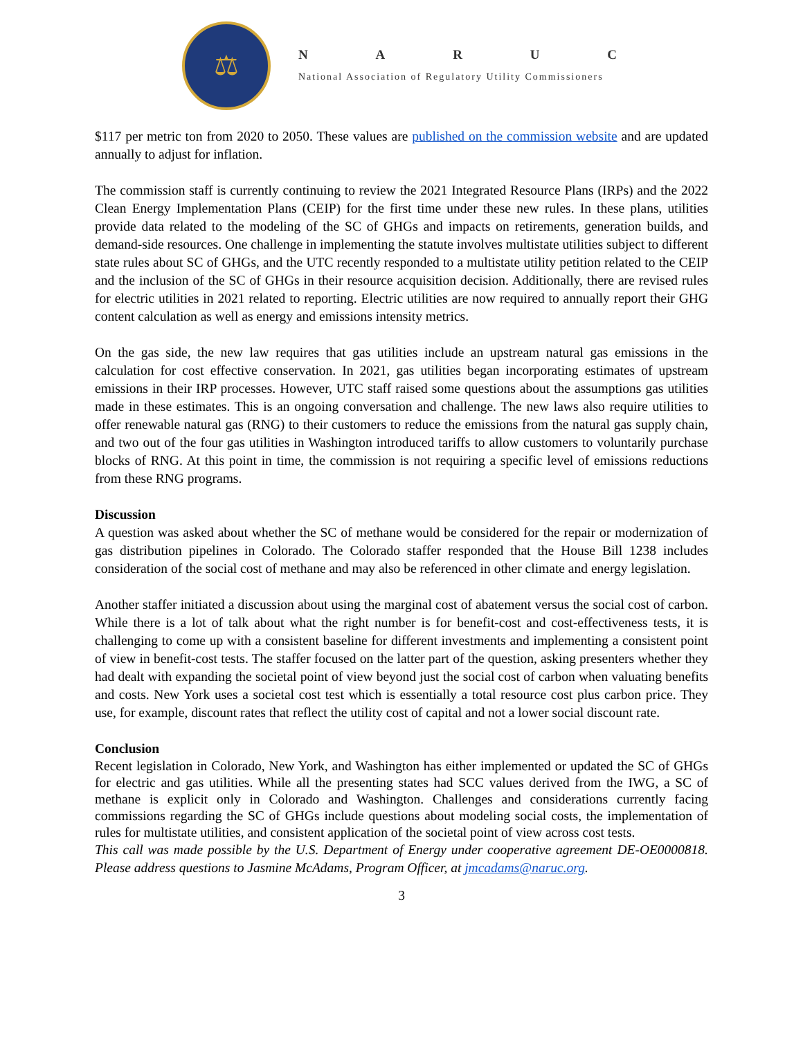⚖
NARUC
National Association of Regulatory Utility Commissioners
$117 per metric ton from 2020 to 2050. These values are published on the commission website and are updated annually to adjust for inflation.
The commission staff is currently continuing to review the 2021 Integrated Resource Plans (IRPs) and the 2022 Clean Energy Implementation Plans (CEIP) for the first time under these new rules. In these plans, utilities provide data related to the modeling of the SC of GHGs and impacts on retirements, generation builds, and demand-side resources. One challenge in implementing the statute involves multistate utilities subject to different state rules about SC of GHGs, and the UTC recently responded to a multistate utility petition related to the CEIP and the inclusion of the SC of GHGs in their resource acquisition decision. Additionally, there are revised rules for electric utilities in 2021 related to reporting. Electric utilities are now required to annually report their GHG content calculation as well as energy and emissions intensity metrics.
On the gas side, the new law requires that gas utilities include an upstream natural gas emissions in the calculation for cost effective conservation. In 2021, gas utilities began incorporating estimates of upstream emissions in their IRP processes. However, UTC staff raised some questions about the assumptions gas utilities made in these estimates. This is an ongoing conversation and challenge. The new laws also require utilities to offer renewable natural gas (RNG) to their customers to reduce the emissions from the natural gas supply chain, and two out of the four gas utilities in Washington introduced tariffs to allow customers to voluntarily purchase blocks of RNG. At this point in time, the commission is not requiring a specific level of emissions reductions from these RNG programs.
Discussion
A question was asked about whether the SC of methane would be considered for the repair or modernization of gas distribution pipelines in Colorado. The Colorado staffer responded that the House Bill 1238 includes consideration of the social cost of methane and may also be referenced in other climate and energy legislation.
Another staffer initiated a discussion about using the marginal cost of abatement versus the social cost of carbon. While there is a lot of talk about what the right number is for benefit-cost and cost-effectiveness tests, it is challenging to come up with a consistent baseline for different investments and implementing a consistent point of view in benefit-cost tests. The staffer focused on the latter part of the question, asking presenters whether they had dealt with expanding the societal point of view beyond just the social cost of carbon when valuating benefits and costs. New York uses a societal cost test which is essentially a total resource cost plus carbon price. They use, for example, discount rates that reflect the utility cost of capital and not a lower social discount rate.
Conclusion
Recent legislation in Colorado, New York, and Washington has either implemented or updated the SC of GHGs for electric and gas utilities. While all the presenting states had SCC values derived from the IWG, a SC of methane is explicit only in Colorado and Washington. Challenges and considerations currently facing commissions regarding the SC of GHGs include questions about modeling social costs, the implementation of rules for multistate utilities, and consistent application of the societal point of view across cost tests.
This call was made possible by the U.S. Department of Energy under cooperative agreement DE-OE0000818. Please address questions to Jasmine McAdams, Program Officer, at jmcadams@naruc.org.
3